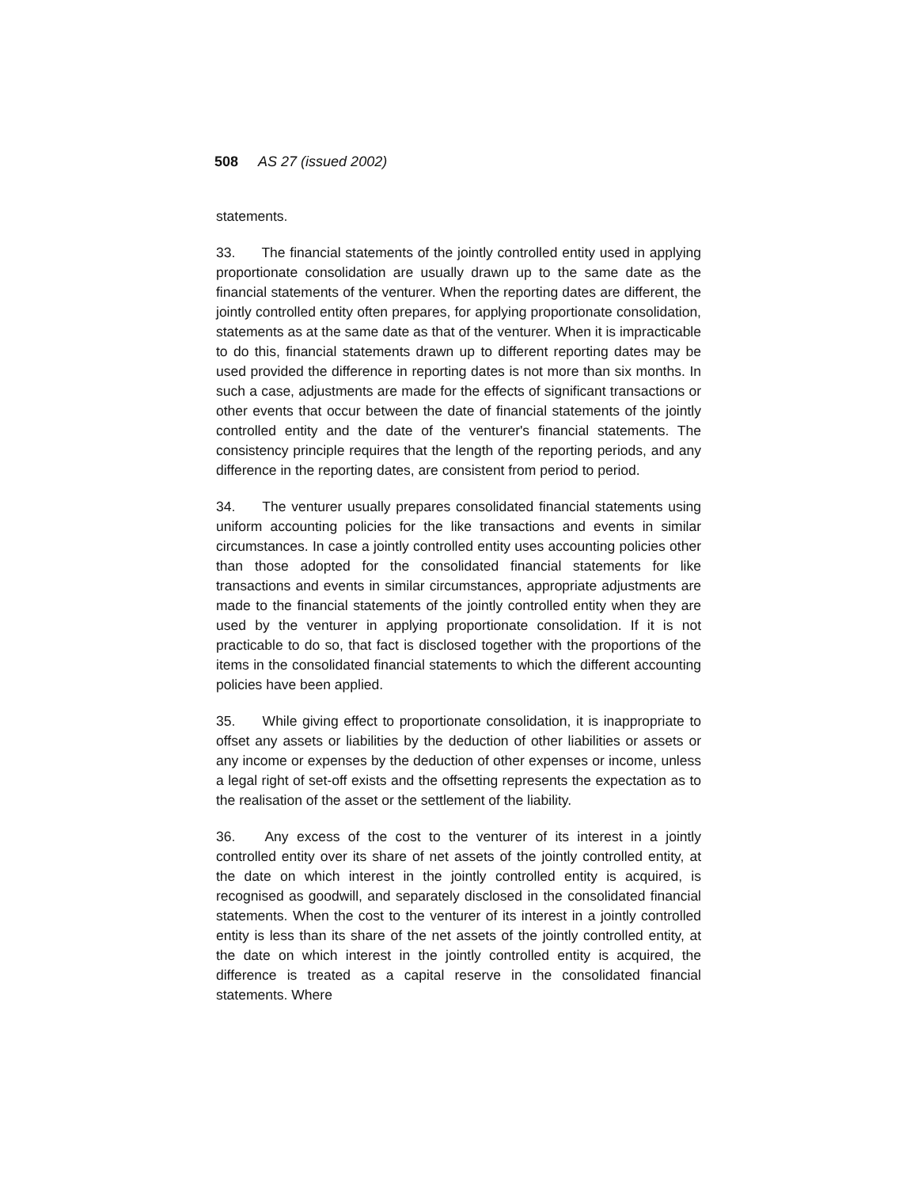508 AS 27 (issued 2002)
statements.
33. The financial statements of the jointly controlled entity used in applying proportionate consolidation are usually drawn up to the same date as the financial statements of the venturer. When the reporting dates are different, the jointly controlled entity often prepares, for applying proportionate consolidation, statements as at the same date as that of the venturer. When it is impracticable to do this, financial statements drawn up to different reporting dates may be used provided the difference in reporting dates is not more than six months. In such a case, adjustments are made for the effects of significant transactions or other events that occur between the date of financial statements of the jointly controlled entity and the date of the venturer's financial statements. The consistency principle requires that the length of the reporting periods, and any difference in the reporting dates, are consistent from period to period.
34. The venturer usually prepares consolidated financial statements using uniform accounting policies for the like transactions and events in similar circumstances. In case a jointly controlled entity uses accounting policies other than those adopted for the consolidated financial statements for like transactions and events in similar circumstances, appropriate adjustments are made to the financial statements of the jointly controlled entity when they are used by the venturer in applying proportionate consolidation. If it is not practicable to do so, that fact is disclosed together with the proportions of the items in the consolidated financial statements to which the different accounting policies have been applied.
35. While giving effect to proportionate consolidation, it is inappropriate to offset any assets or liabilities by the deduction of other liabilities or assets or any income or expenses by the deduction of other expenses or income, unless a legal right of set-off exists and the offsetting represents the expectation as to the realisation of the asset or the settlement of the liability.
36. Any excess of the cost to the venturer of its interest in a jointly controlled entity over its share of net assets of the jointly controlled entity, at the date on which interest in the jointly controlled entity is acquired, is recognised as goodwill, and separately disclosed in the consolidated financial statements. When the cost to the venturer of its interest in a jointly controlled entity is less than its share of the net assets of the jointly controlled entity, at the date on which interest in the jointly controlled entity is acquired, the difference is treated as a capital reserve in the consolidated financial statements. Where